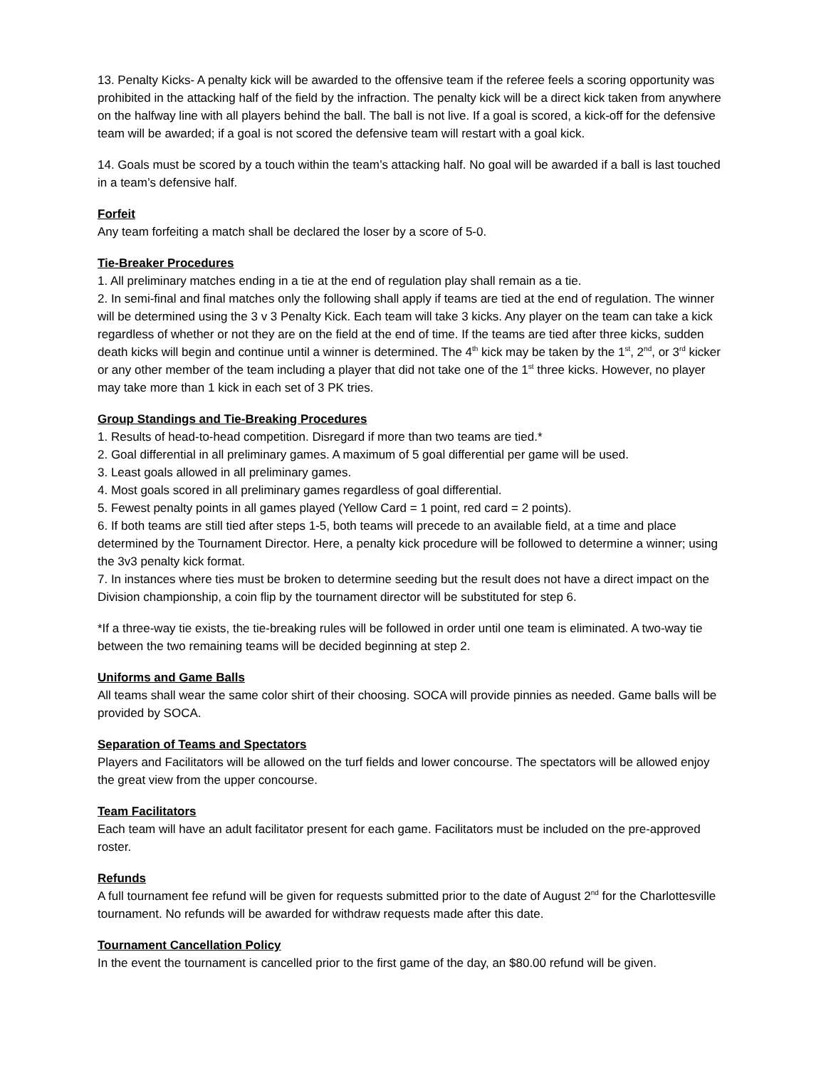13. Penalty Kicks- A penalty kick will be awarded to the offensive team if the referee feels a scoring opportunity was prohibited in the attacking half of the field by the infraction. The penalty kick will be a direct kick taken from anywhere on the halfway line with all players behind the ball. The ball is not live. If a goal is scored, a kick-off for the defensive team will be awarded; if a goal is not scored the defensive team will restart with a goal kick.
14. Goals must be scored by a touch within the team’s attacking half. No goal will be awarded if a ball is last touched in a team’s defensive half.
Forfeit
Any team forfeiting a match shall be declared the loser by a score of 5-0.
Tie-Breaker Procedures
1. All preliminary matches ending in a tie at the end of regulation play shall remain as a tie.
2. In semi-final and final matches only the following shall apply if teams are tied at the end of regulation. The winner will be determined using the 3 v 3 Penalty Kick. Each team will take 3 kicks. Any player on the team can take a kick regardless of whether or not they are on the field at the end of time. If the teams are tied after three kicks, sudden death kicks will begin and continue until a winner is determined. The 4<sup>th</sup> kick may be taken by the 1<sup>st</sup>, 2<sup>nd</sup>, or 3<sup>rd</sup> kicker or any other member of the team including a player that did not take one of the 1<sup>st</sup> three kicks. However, no player may take more than 1 kick in each set of 3 PK tries.
Group Standings and Tie-Breaking Procedures
1. Results of head-to-head competition. Disregard if more than two teams are tied.*
2. Goal differential in all preliminary games. A maximum of 5 goal differential per game will be used.
3. Least goals allowed in all preliminary games.
4. Most goals scored in all preliminary games regardless of goal differential.
5. Fewest penalty points in all games played (Yellow Card = 1 point, red card = 2 points).
6. If both teams are still tied after steps 1-5, both teams will precede to an available field, at a time and place determined by the Tournament Director. Here, a penalty kick procedure will be followed to determine a winner; using the 3v3 penalty kick format.
7. In instances where ties must be broken to determine seeding but the result does not have a direct impact on the Division championship, a coin flip by the tournament director will be substituted for step 6.
*If a three-way tie exists, the tie-breaking rules will be followed in order until one team is eliminated. A two-way tie between the two remaining teams will be decided beginning at step 2.
Uniforms and Game Balls
All teams shall wear the same color shirt of their choosing. SOCA will provide pinnies as needed. Game balls will be provided by SOCA.
Separation of Teams and Spectators
Players and Facilitators will be allowed on the turf fields and lower concourse. The spectators will be allowed enjoy the great view from the upper concourse.
Team Facilitators
Each team will have an adult facilitator present for each game. Facilitators must be included on the pre-approved roster.
Refunds
A full tournament fee refund will be given for requests submitted prior to the date of August 2<sup>nd</sup> for the Charlottesville tournament. No refunds will be awarded for withdraw requests made after this date.
Tournament Cancellation Policy
In the event the tournament is cancelled prior to the first game of the day, an $80.00 refund will be given.